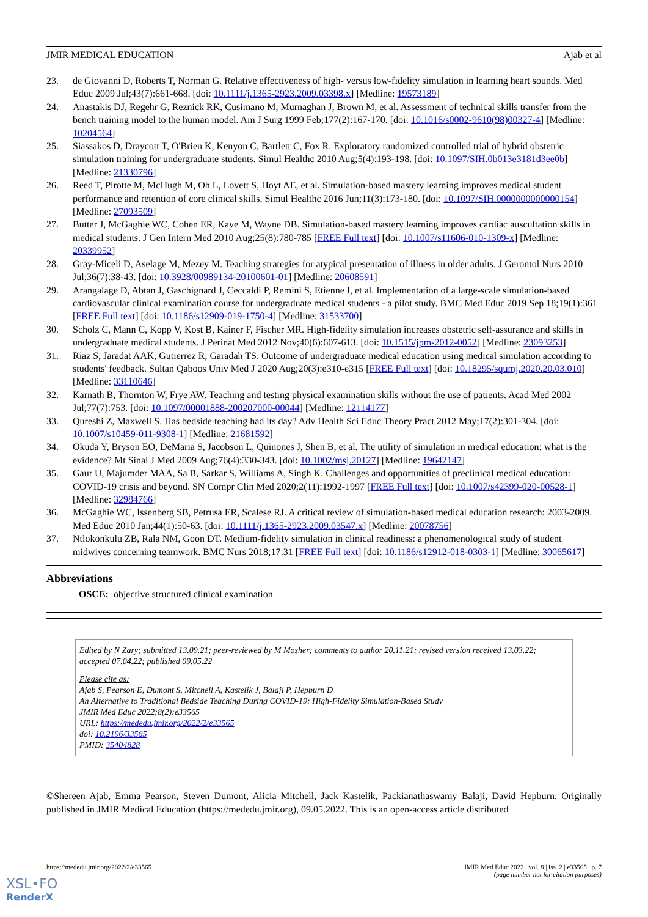JMIR MEDICAL EDUCATION Ajab et al
23. de Giovanni D, Roberts T, Norman G. Relative effectiveness of high- versus low-fidelity simulation in learning heart sounds. Med Educ 2009 Jul;43(7):661-668. [doi: 10.1111/j.1365-2923.2009.03398.x] [Medline: 19573189]
24. Anastakis DJ, Regehr G, Reznick RK, Cusimano M, Murnaghan J, Brown M, et al. Assessment of technical skills transfer from the bench training model to the human model. Am J Surg 1999 Feb;177(2):167-170. [doi: 10.1016/s0002-9610(98)00327-4] [Medline: 10204564]
25. Siassakos D, Draycott T, O'Brien K, Kenyon C, Bartlett C, Fox R. Exploratory randomized controlled trial of hybrid obstetric simulation training for undergraduate students. Simul Healthc 2010 Aug;5(4):193-198. [doi: 10.1097/SIH.0b013e3181d3ee0b] [Medline: 21330796]
26. Reed T, Pirotte M, McHugh M, Oh L, Lovett S, Hoyt AE, et al. Simulation-based mastery learning improves medical student performance and retention of core clinical skills. Simul Healthc 2016 Jun;11(3):173-180. [doi: 10.1097/SIH.0000000000000154] [Medline: 27093509]
27. Butter J, McGaghie WC, Cohen ER, Kaye M, Wayne DB. Simulation-based mastery learning improves cardiac auscultation skills in medical students. J Gen Intern Med 2010 Aug;25(8):780-785 [FREE Full text] [doi: 10.1007/s11606-010-1309-x] [Medline: 20339952]
28. Gray-Miceli D, Aselage M, Mezey M. Teaching strategies for atypical presentation of illness in older adults. J Gerontol Nurs 2010 Jul;36(7):38-43. [doi: 10.3928/00989134-20100601-01] [Medline: 20608591]
29. Arangalage D, Abtan J, Gaschignard J, Ceccaldi P, Remini S, Etienne I, et al. Implementation of a large-scale simulation-based cardiovascular clinical examination course for undergraduate medical students - a pilot study. BMC Med Educ 2019 Sep 18;19(1):361 [FREE Full text] [doi: 10.1186/s12909-019-1750-4] [Medline: 31533700]
30. Scholz C, Mann C, Kopp V, Kost B, Kainer F, Fischer MR. High-fidelity simulation increases obstetric self-assurance and skills in undergraduate medical students. J Perinat Med 2012 Nov;40(6):607-613. [doi: 10.1515/jpm-2012-0052] [Medline: 23093253]
31. Riaz S, Jaradat AAK, Gutierrez R, Garadah TS. Outcome of undergraduate medical education using medical simulation according to students' feedback. Sultan Qaboos Univ Med J 2020 Aug;20(3):e310-e315 [FREE Full text] [doi: 10.18295/squmj.2020.20.03.010] [Medline: 33110646]
32. Karnath B, Thornton W, Frye AW. Teaching and testing physical examination skills without the use of patients. Acad Med 2002 Jul;77(7):753. [doi: 10.1097/00001888-200207000-00044] [Medline: 12114177]
33. Qureshi Z, Maxwell S. Has bedside teaching had its day? Adv Health Sci Educ Theory Pract 2012 May;17(2):301-304. [doi: 10.1007/s10459-011-9308-1] [Medline: 21681592]
34. Okuda Y, Bryson EO, DeMaria S, Jacobson L, Quinones J, Shen B, et al. The utility of simulation in medical education: what is the evidence? Mt Sinai J Med 2009 Aug;76(4):330-343. [doi: 10.1002/msj.20127] [Medline: 19642147]
35. Gaur U, Majumder MAA, Sa B, Sarkar S, Williams A, Singh K. Challenges and opportunities of preclinical medical education: COVID-19 crisis and beyond. SN Compr Clin Med 2020;2(11):1992-1997 [FREE Full text] [doi: 10.1007/s42399-020-00528-1] [Medline: 32984766]
36. McGaghie WC, Issenberg SB, Petrusa ER, Scalese RJ. A critical review of simulation-based medical education research: 2003-2009. Med Educ 2010 Jan;44(1):50-63. [doi: 10.1111/j.1365-2923.2009.03547.x] [Medline: 20078756]
37. Ntlokonkulu ZB, Rala NM, Goon DT. Medium-fidelity simulation in clinical readiness: a phenomenological study of student midwives concerning teamwork. BMC Nurs 2018;17:31 [FREE Full text] [doi: 10.1186/s12912-018-0303-1] [Medline: 30065617]
Abbreviations
OSCE: objective structured clinical examination
Edited by N Zary; submitted 13.09.21; peer-reviewed by M Mosher; comments to author 20.11.21; revised version received 13.03.22; accepted 07.04.22; published 09.05.22
Please cite as:
Ajab S, Pearson E, Dumont S, Mitchell A, Kastelik J, Balaji P, Hepburn D
An Alternative to Traditional Bedside Teaching During COVID-19: High-Fidelity Simulation-Based Study
JMIR Med Educ 2022;8(2):e33565
URL: https://mededu.jmir.org/2022/2/e33565
doi: 10.2196/33565
PMID: 35404828
©Shereen Ajab, Emma Pearson, Steven Dumont, Alicia Mitchell, Jack Kastelik, Packianathaswamy Balaji, David Hepburn. Originally published in JMIR Medical Education (https://mededu.jmir.org), 09.05.2022. This is an open-access article distributed
https://mededu.jmir.org/2022/2/e33565 JMIR Med Educ 2022 | vol. 8 | iss. 2 | e33565 | p. 7
(page number not for citation purposes)
XSL•FO
RenderX